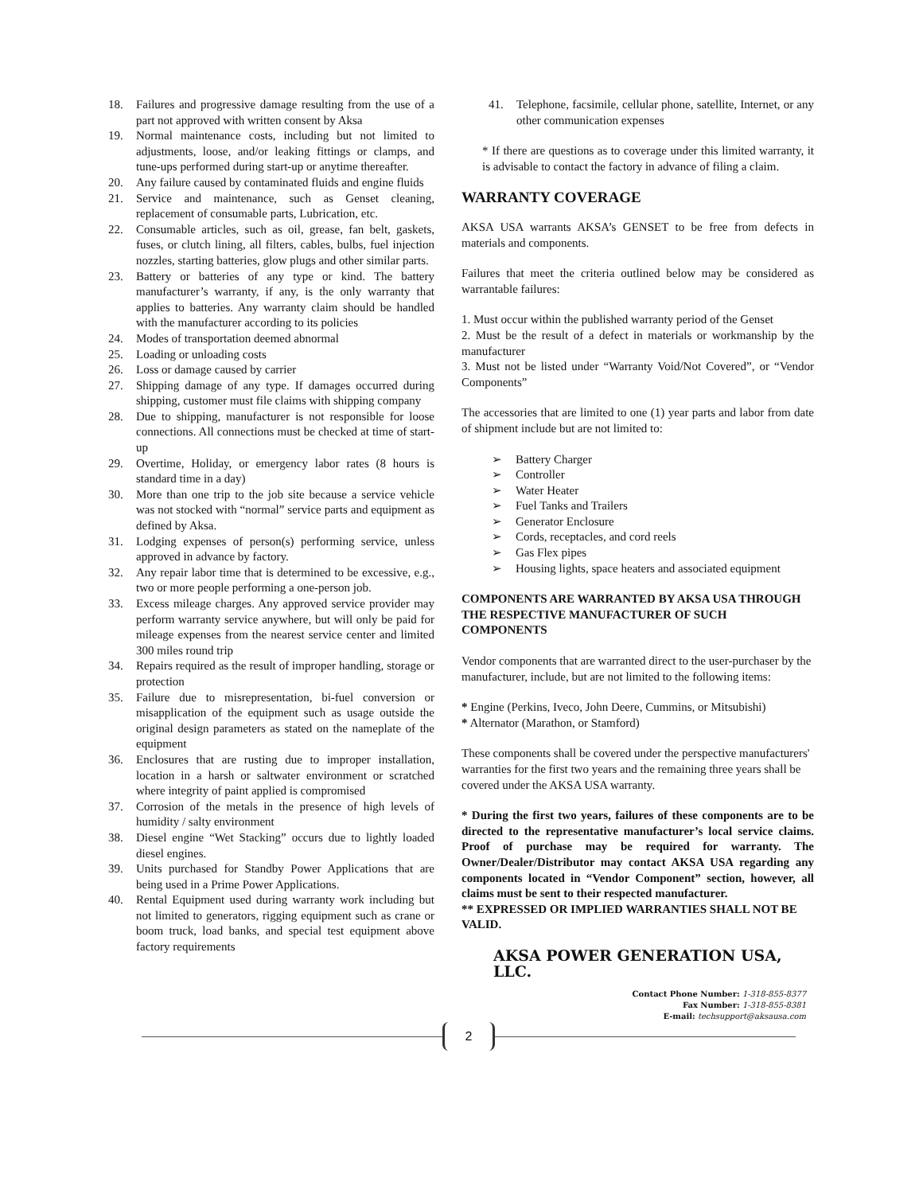18. Failures and progressive damage resulting from the use of a part not approved with written consent by Aksa
19. Normal maintenance costs, including but not limited to adjustments, loose, and/or leaking fittings or clamps, and tune-ups performed during start-up or anytime thereafter.
20. Any failure caused by contaminated fluids and engine fluids
21. Service and maintenance, such as Genset cleaning, replacement of consumable parts, Lubrication, etc.
22. Consumable articles, such as oil, grease, fan belt, gaskets, fuses, or clutch lining, all filters, cables, bulbs, fuel injection nozzles, starting batteries, glow plugs and other similar parts.
23. Battery or batteries of any type or kind. The battery manufacturer’s warranty, if any, is the only warranty that applies to batteries. Any warranty claim should be handled with the manufacturer according to its policies
24. Modes of transportation deemed abnormal
25. Loading or unloading costs
26. Loss or damage caused by carrier
27. Shipping damage of any type. If damages occurred during shipping, customer must file claims with shipping company
28. Due to shipping, manufacturer is not responsible for loose connections. All connections must be checked at time of start-up
29. Overtime, Holiday, or emergency labor rates (8 hours is standard time in a day)
30. More than one trip to the job site because a service vehicle was not stocked with “normal” service parts and equipment as defined by Aksa.
31. Lodging expenses of person(s) performing service, unless approved in advance by factory.
32. Any repair labor time that is determined to be excessive, e.g., two or more people performing a one-person job.
33. Excess mileage charges. Any approved service provider may perform warranty service anywhere, but will only be paid for mileage expenses from the nearest service center and limited 300 miles round trip
34. Repairs required as the result of improper handling, storage or protection
35. Failure due to misrepresentation, bi-fuel conversion or misapplication of the equipment such as usage outside the original design parameters as stated on the nameplate of the equipment
36. Enclosures that are rusting due to improper installation, location in a harsh or saltwater environment or scratched where integrity of paint applied is compromised
37. Corrosion of the metals in the presence of high levels of humidity / salty environment
38. Diesel engine “Wet Stacking” occurs due to lightly loaded diesel engines.
39. Units purchased for Standby Power Applications that are being used in a Prime Power Applications.
40. Rental Equipment used during warranty work including but not limited to generators, rigging equipment such as crane or boom truck, load banks, and special test equipment above factory requirements
41. Telephone, facsimile, cellular phone, satellite, Internet, or any other communication expenses
* If there are questions as to coverage under this limited warranty, it is advisable to contact the factory in advance of filing a claim.
WARRANTY COVERAGE
AKSA USA warrants AKSA’s GENSET to be free from defects in materials and components.
Failures that meet the criteria outlined below may be considered as warrantable failures:
1. Must occur within the published warranty period of the Genset
2. Must be the result of a defect in materials or workmanship by the manufacturer
3. Must not be listed under “Warranty Void/Not Covered”, or “Vendor Components”
The accessories that are limited to one (1) year parts and labor from date of shipment include but are not limited to:
➢ Battery Charger
➢ Controller
➢ Water Heater
➢ Fuel Tanks and Trailers
➢ Generator Enclosure
➢ Cords, receptacles, and cord reels
➢ Gas Flex pipes
➢ Housing lights, space heaters and associated equipment
COMPONENTS ARE WARRANTED BY AKSA USA THROUGH THE RESPECTIVE MANUFACTURER OF SUCH COMPONENTS
Vendor components that are warranted direct to the user-purchaser by the manufacturer, include, but are not limited to the following items:
* Engine (Perkins, Iveco, John Deere, Cummins, or Mitsubishi)
* Alternator (Marathon, or Stamford)
These components shall be covered under the perspective manufacturers' warranties for the first two years and the remaining three years shall be covered under the AKSA USA warranty.
* During the first two years, failures of these components are to be directed to the representative manufacturer’s local service claims. Proof of purchase may be required for warranty. The Owner/Dealer/Distributor may contact AKSA USA regarding any components located in “Vendor Component” section, however, all claims must be sent to their respected manufacturer.
** EXPRESSED OR IMPLIED WARRANTIES SHALL NOT BE VALID.
AKSA POWER GENERATION USA, LLC.
Contact Phone Number: 1-318-855-8377
Fax Number: 1-318-855-8381
E-mail: techsupport@aksausa.com
2